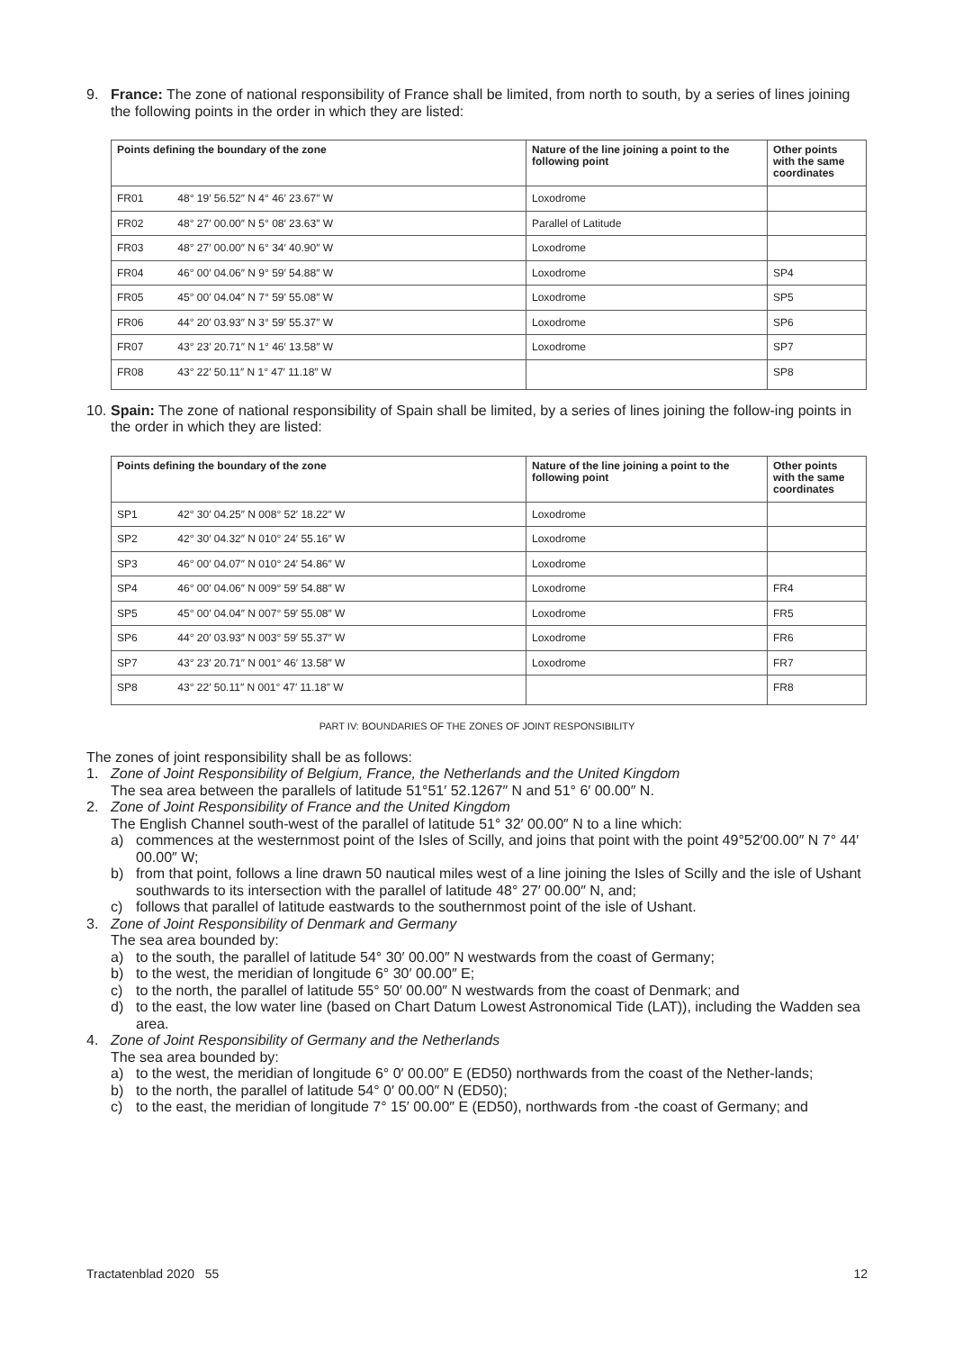9. France: The zone of national responsibility of France shall be limited, from north to south, by a series of lines joining the following points in the order in which they are listed:
| Points defining the boundary of the zone | Nature of the line joining a point to the following point | Other points with the same coordinates |
| --- | --- | --- |
| FR01 48° 19′ 56.52″ N 4° 46′ 23.67″ W | Loxodrome | |
| FR02 48° 27′ 00.00″ N 5° 08′ 23.63″ W | Parallel of Latitude | |
| FR03 48° 27′ 00.00″ N 6° 34′ 40.90″ W | Loxodrome | |
| FR04 46° 00′ 04.06″ N 9° 59′ 54.88″ W | Loxodrome | SP4 |
| FR05 45° 00′ 04.04″ N 7° 59′ 55.08″ W | Loxodrome | SP5 |
| FR06 44° 20′ 03.93″ N 3° 59′ 55.37″ W | Loxodrome | SP6 |
| FR07 43° 23′ 20.71″ N 1° 46′ 13.58″ W | Loxodrome | SP7 |
| FR08 43° 22′ 50.11″ N 1° 47′ 11.18″ W | | SP8 |
10. Spain: The zone of national responsibility of Spain shall be limited, by a series of lines joining the follow-ing points in the order in which they are listed:
| Points defining the boundary of the zone | Nature of the line joining a point to the following point | Other points with the same coordinates |
| --- | --- | --- |
| SP1 42° 30′ 04.25″ N 008° 52′ 18.22″ W | Loxodrome | |
| SP2 42° 30′ 04.32″ N 010° 24′ 55.16″ W | Loxodrome | |
| SP3 46° 00′ 04.07″ N 010° 24′ 54.86″ W | Loxodrome | |
| SP4 46° 00′ 04.06″ N 009° 59′ 54.88″ W | Loxodrome | FR4 |
| SP5 45° 00′ 04.04″ N 007° 59′ 55.08″ W | Loxodrome | FR5 |
| SP6 44° 20′ 03.93″ N 003° 59′ 55.37″ W | Loxodrome | FR6 |
| SP7 43° 23′ 20.71″ N 001° 46′ 13.58″ W | Loxodrome | FR7 |
| SP8 43° 22′ 50.11″ N 001° 47′ 11.18″ W | | FR8 |
PART IV: BOUNDARIES OF THE ZONES OF JOINT RESPONSIBILITY
The zones of joint responsibility shall be as follows:
1. Zone of Joint Responsibility of Belgium, France, the Netherlands and the United Kingdom
The sea area between the parallels of latitude 51°51′ 52.1267″ N and 51° 6′ 00.00″ N.
2. Zone of Joint Responsibility of France and the United Kingdom
The English Channel south-west of the parallel of latitude 51° 32′ 00.00″ N to a line which:
a) commences at the westernmost point of the Isles of Scilly, and joins that point with the point 49°52′00.00″ N 7° 44′ 00.00″ W;
b) from that point, follows a line drawn 50 nautical miles west of a line joining the Isles of Scilly and the isle of Ushant southwards to its intersection with the parallel of latitude 48° 27′ 00.00″ N, and;
c) follows that parallel of latitude eastwards to the southernmost point of the isle of Ushant.
3. Zone of Joint Responsibility of Denmark and Germany
The sea area bounded by:
a) to the south, the parallel of latitude 54° 30′ 00.00″ N westwards from the coast of Germany;
b) to the west, the meridian of longitude 6° 30′ 00.00″ E;
c) to the north, the parallel of latitude 55° 50′ 00.00″ N westwards from the coast of Denmark; and
d) to the east, the low water line (based on Chart Datum Lowest Astronomical Tide (LAT)), including the Wadden sea area.
4. Zone of Joint Responsibility of Germany and the Netherlands
The sea area bounded by:
a) to the west, the meridian of longitude 6° 0′ 00.00″ E (ED50) northwards from the coast of the Nether-lands;
b) to the north, the parallel of latitude 54° 0′ 00.00″ N (ED50);
c) to the east, the meridian of longitude 7° 15′ 00.00″ E (ED50), northwards from -the coast of Germany; and
Tractatenblad 2020 55 12